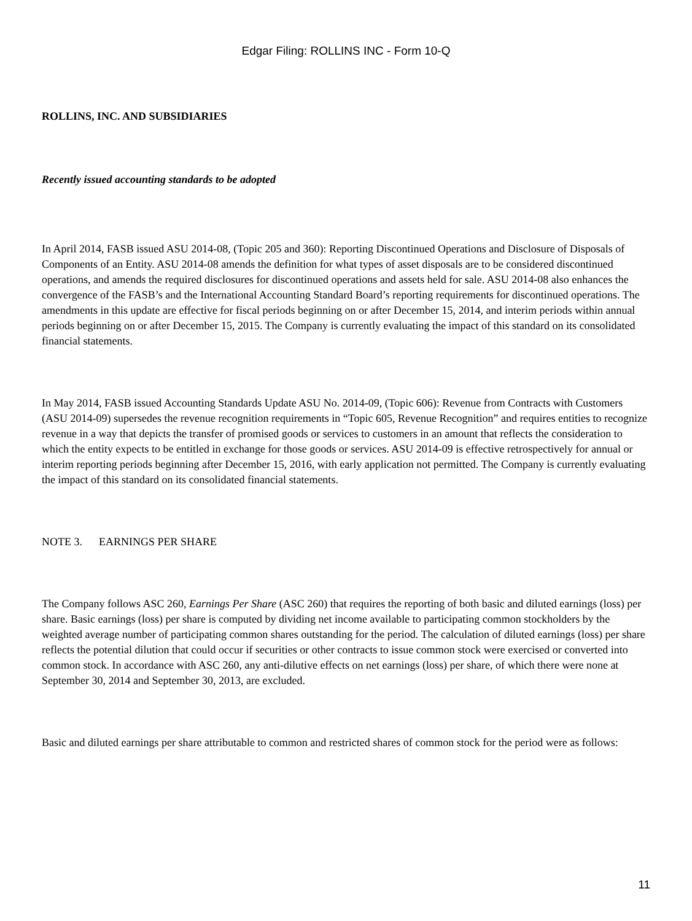Edgar Filing: ROLLINS INC - Form 10-Q
ROLLINS, INC. AND SUBSIDIARIES
Recently issued accounting standards to be adopted
In April 2014, FASB issued ASU 2014-08, (Topic 205 and 360): Reporting Discontinued Operations and Disclosure of Disposals of Components of an Entity. ASU 2014-08 amends the definition for what types of asset disposals are to be considered discontinued operations, and amends the required disclosures for discontinued operations and assets held for sale. ASU 2014-08 also enhances the convergence of the FASB’s and the International Accounting Standard Board’s reporting requirements for discontinued operations. The amendments in this update are effective for fiscal periods beginning on or after December 15, 2014, and interim periods within annual periods beginning on or after December 15, 2015. The Company is currently evaluating the impact of this standard on its consolidated financial statements.
In May 2014, FASB issued Accounting Standards Update ASU No. 2014-09, (Topic 606): Revenue from Contracts with Customers (ASU 2014-09) supersedes the revenue recognition requirements in “Topic 605, Revenue Recognition” and requires entities to recognize revenue in a way that depicts the transfer of promised goods or services to customers in an amount that reflects the consideration to which the entity expects to be entitled in exchange for those goods or services. ASU 2014-09 is effective retrospectively for annual or interim reporting periods beginning after December 15, 2016, with early application not permitted. The Company is currently evaluating the impact of this standard on its consolidated financial statements.
NOTE 3. EARNINGS PER SHARE
The Company follows ASC 260, Earnings Per Share (ASC 260) that requires the reporting of both basic and diluted earnings (loss) per share. Basic earnings (loss) per share is computed by dividing net income available to participating common stockholders by the weighted average number of participating common shares outstanding for the period. The calculation of diluted earnings (loss) per share reflects the potential dilution that could occur if securities or other contracts to issue common stock were exercised or converted into common stock. In accordance with ASC 260, any anti-dilutive effects on net earnings (loss) per share, of which there were none at September 30, 2014 and September 30, 2013, are excluded.
Basic and diluted earnings per share attributable to common and restricted shares of common stock for the period were as follows:
11